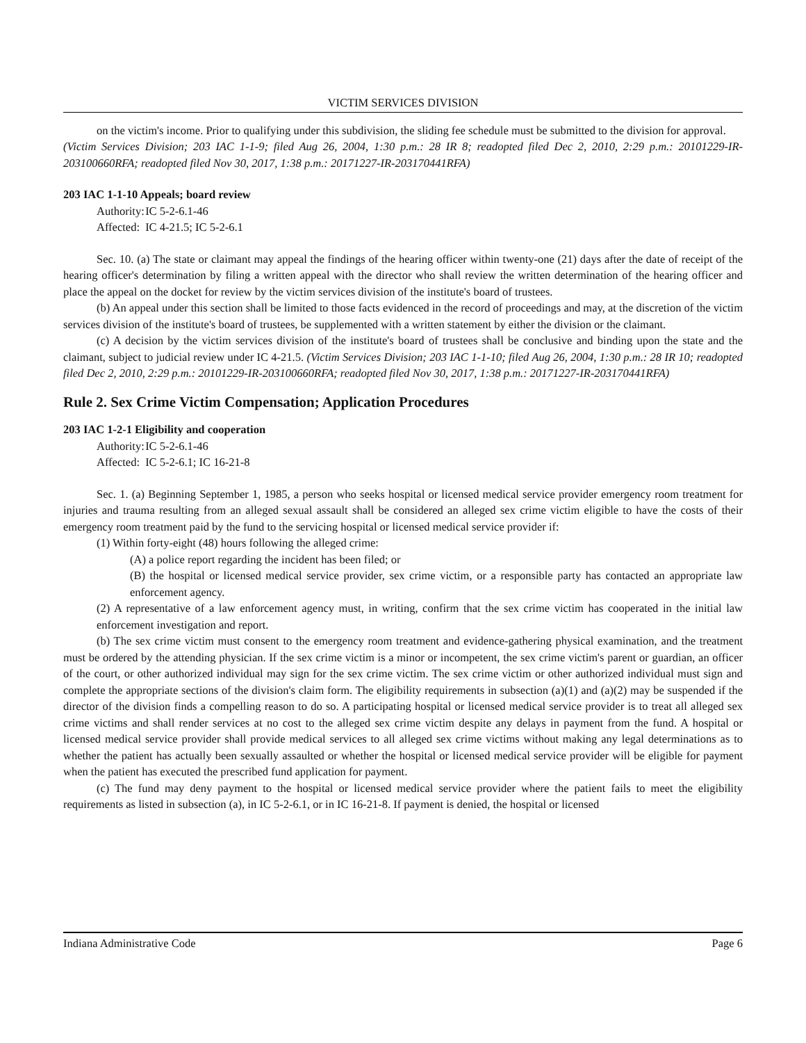VICTIM SERVICES DIVISION
on the victim's income. Prior to qualifying under this subdivision, the sliding fee schedule must be submitted to the division for approval.
(Victim Services Division; 203 IAC 1-1-9; filed Aug 26, 2004, 1:30 p.m.: 28 IR 8; readopted filed Dec 2, 2010, 2:29 p.m.: 20101229-IR-203100660RFA; readopted filed Nov 30, 2017, 1:38 p.m.: 20171227-IR-203170441RFA)
203 IAC 1-1-10 Appeals; board review
Authority: IC 5-2-6.1-46
Affected: IC 4-21.5; IC 5-2-6.1
Sec. 10. (a) The state or claimant may appeal the findings of the hearing officer within twenty-one (21) days after the date of receipt of the hearing officer's determination by filing a written appeal with the director who shall review the written determination of the hearing officer and place the appeal on the docket for review by the victim services division of the institute's board of trustees.
(b) An appeal under this section shall be limited to those facts evidenced in the record of proceedings and may, at the discretion of the victim services division of the institute's board of trustees, be supplemented with a written statement by either the division or the claimant.
(c) A decision by the victim services division of the institute's board of trustees shall be conclusive and binding upon the state and the claimant, subject to judicial review under IC 4-21.5. (Victim Services Division; 203 IAC 1-1-10; filed Aug 26, 2004, 1:30 p.m.: 28 IR 10; readopted filed Dec 2, 2010, 2:29 p.m.: 20101229-IR-203100660RFA; readopted filed Nov 30, 2017, 1:38 p.m.: 20171227-IR-203170441RFA)
Rule 2. Sex Crime Victim Compensation; Application Procedures
203 IAC 1-2-1 Eligibility and cooperation
Authority: IC 5-2-6.1-46
Affected: IC 5-2-6.1; IC 16-21-8
Sec. 1. (a) Beginning September 1, 1985, a person who seeks hospital or licensed medical service provider emergency room treatment for injuries and trauma resulting from an alleged sexual assault shall be considered an alleged sex crime victim eligible to have the costs of their emergency room treatment paid by the fund to the servicing hospital or licensed medical service provider if:
(1) Within forty-eight (48) hours following the alleged crime:
(A) a police report regarding the incident has been filed; or
(B) the hospital or licensed medical service provider, sex crime victim, or a responsible party has contacted an appropriate law enforcement agency.
(2) A representative of a law enforcement agency must, in writing, confirm that the sex crime victim has cooperated in the initial law enforcement investigation and report.
(b) The sex crime victim must consent to the emergency room treatment and evidence-gathering physical examination, and the treatment must be ordered by the attending physician. If the sex crime victim is a minor or incompetent, the sex crime victim's parent or guardian, an officer of the court, or other authorized individual may sign for the sex crime victim. The sex crime victim or other authorized individual must sign and complete the appropriate sections of the division's claim form. The eligibility requirements in subsection (a)(1) and (a)(2) may be suspended if the director of the division finds a compelling reason to do so. A participating hospital or licensed medical service provider is to treat all alleged sex crime victims and shall render services at no cost to the alleged sex crime victim despite any delays in payment from the fund. A hospital or licensed medical service provider shall provide medical services to all alleged sex crime victims without making any legal determinations as to whether the patient has actually been sexually assaulted or whether the hospital or licensed medical service provider will be eligible for payment when the patient has executed the prescribed fund application for payment.
(c) The fund may deny payment to the hospital or licensed medical service provider where the patient fails to meet the eligibility requirements as listed in subsection (a), in IC 5-2-6.1, or in IC 16-21-8. If payment is denied, the hospital or licensed
Indiana Administrative Code Page 6